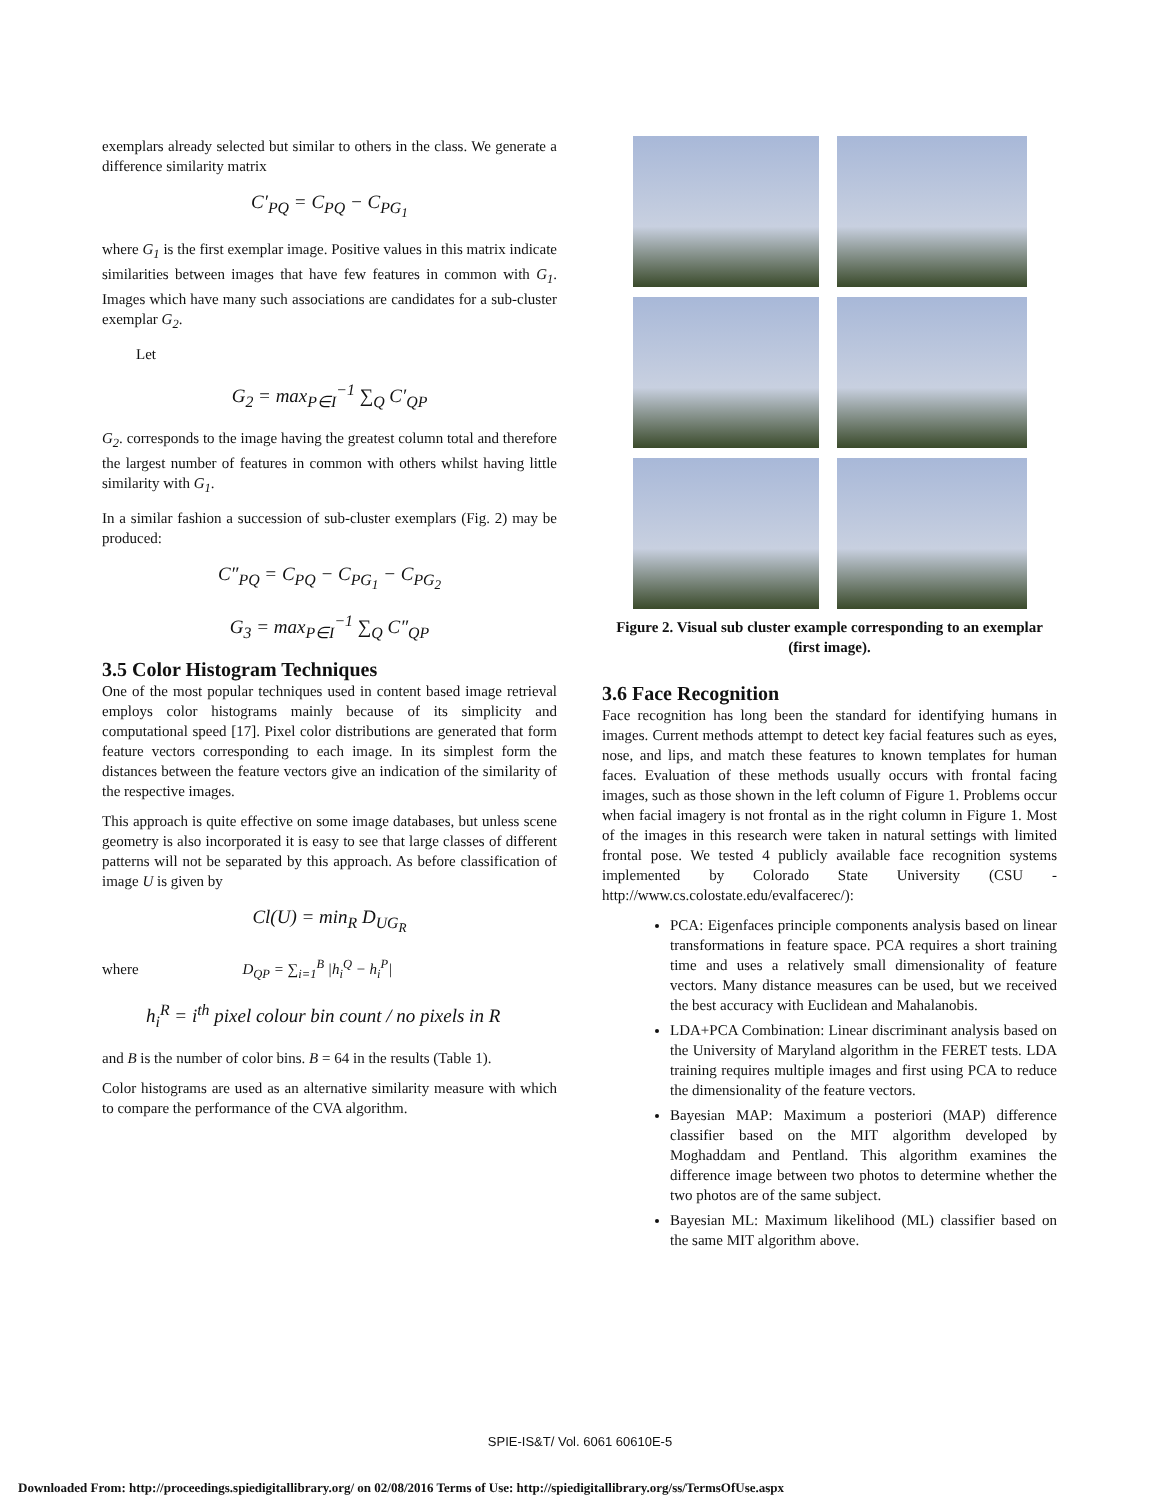exemplars already selected but similar to others in the class. We generate a difference similarity matrix
C′<sub>PQ</sub> = C<sub>PQ</sub> − C<sub>PG<sub>1</sub></sub>
where G<sub>1</sub> is the first exemplar image. Positive values in this matrix indicate similarities between images that have few features in common with G<sub>1</sub>. Images which have many such associations are candidates for a sub-cluster exemplar G<sub>2</sub>.
Let
G<sub>2</sub> = max<sub>P∈I</sub><sup>−1</sup> ∑<sub>Q</sub> C′<sub>QP</sub>
G<sub>2</sub>. corresponds to the image having the greatest column total and therefore the largest number of features in common with others whilst having little similarity with G<sub>1</sub>.
In a similar fashion a succession of sub-cluster exemplars (Fig. 2) may be produced:
C″<sub>PQ</sub> = C<sub>PQ</sub> − C<sub>PG<sub>1</sub></sub> − C<sub>PG<sub>2</sub></sub>
G<sub>3</sub> = max<sub>P∈I</sub><sup>−1</sup> ∑<sub>Q</sub> C″<sub>QP</sub>
3.5 Color Histogram Techniques
One of the most popular techniques used in content based image retrieval employs color histograms mainly because of its simplicity and computational speed [17]. Pixel color distributions are generated that form feature vectors corresponding to each image. In its simplest form the distances between the feature vectors give an indication of the similarity of the respective images.
This approach is quite effective on some image databases, but unless scene geometry is also incorporated it is easy to see that large classes of different patterns will not be separated by this approach. As before classification of image U is given by
Cl(U) = min<sub>R</sub> D<sub>UG<sub>R</sub></sub>
where D<sub>QP</sub> = ∑<sub>i=1</sub><sup>B</sup> |h<sub>i</sub><sup>Q</sup> − h<sub>i</sub><sup>P</sup>|
h<sub>i</sub><sup>R</sup> = i<sup>th</sup> pixel colour bin count / no pixels in R
and B is the number of color bins. B = 64 in the results (Table 1).
Color histograms are used as an alternative similarity measure with which to compare the performance of the CVA algorithm.
Figure 2. Visual sub cluster example corresponding to an exemplar (first image).
3.6 Face Recognition
Face recognition has long been the standard for identifying humans in images. Current methods attempt to detect key facial features such as eyes, nose, and lips, and match these features to known templates for human faces. Evaluation of these methods usually occurs with frontal facing images, such as those shown in the left column of Figure 1. Problems occur when facial imagery is not frontal as in the right column in Figure 1. Most of the images in this research were taken in natural settings with limited frontal pose. We tested 4 publicly available face recognition systems implemented by Colorado State University (CSU - http://www.cs.colostate.edu/evalfacerec/):
PCA: Eigenfaces principle components analysis based on linear transformations in feature space. PCA requires a short training time and uses a relatively small dimensionality of feature vectors. Many distance measures can be used, but we received the best accuracy with Euclidean and Mahalanobis.
LDA+PCA Combination: Linear discriminant analysis based on the University of Maryland algorithm in the FERET tests. LDA training requires multiple images and first using PCA to reduce the dimensionality of the feature vectors.
Bayesian MAP: Maximum a posteriori (MAP) difference classifier based on the MIT algorithm developed by Moghaddam and Pentland. This algorithm examines the difference image between two photos to determine whether the two photos are of the same subject.
Bayesian ML: Maximum likelihood (ML) classifier based on the same MIT algorithm above.
SPIE-IS&T/ Vol. 6061 60610E-5
Downloaded From: http://proceedings.spiedigitallibrary.org/ on 02/08/2016 Terms of Use: http://spiedigitallibrary.org/ss/TermsOfUse.aspx